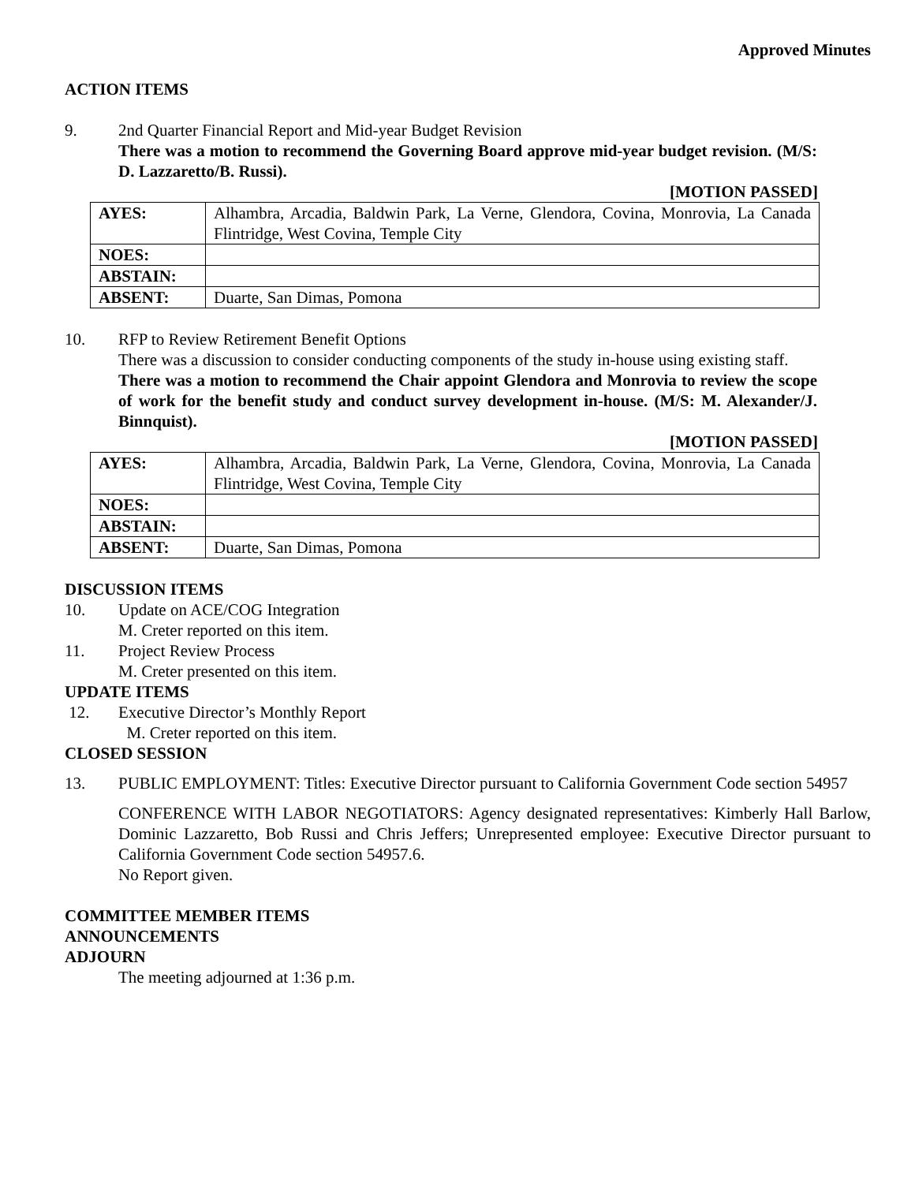Approved Minutes
ACTION ITEMS
9. 2nd Quarter Financial Report and Mid-year Budget Revision
There was a motion to recommend the Governing Board approve mid-year budget revision. (M/S: D. Lazzaretto/B. Russi).
[MOTION PASSED]
| AYES: | Alhambra, Arcadia, Baldwin Park, La Verne, Glendora, Covina, Monrovia, La Canada Flintridge, West Covina, Temple City |
| NOES: | |
| ABSTAIN: | |
| ABSENT: | Duarte, San Dimas, Pomona |
10. RFP to Review Retirement Benefit Options
There was a discussion to consider conducting components of the study in-house using existing staff.
There was a motion to recommend the Chair appoint Glendora and Monrovia to review the scope of work for the benefit study and conduct survey development in-house. (M/S: M. Alexander/J. Binnquist).
[MOTION PASSED]
| AYES: | Alhambra, Arcadia, Baldwin Park, La Verne, Glendora, Covina, Monrovia, La Canada Flintridge, West Covina, Temple City |
| NOES: | |
| ABSTAIN: | |
| ABSENT: | Duarte, San Dimas, Pomona |
DISCUSSION ITEMS
10. Update on ACE/COG Integration
M. Creter reported on this item.
11. Project Review Process
M. Creter presented on this item.
UPDATE ITEMS
12. Executive Director’s Monthly Report
M. Creter reported on this item.
CLOSED SESSION
13. PUBLIC EMPLOYMENT: Titles: Executive Director pursuant to California Government Code section 54957
CONFERENCE WITH LABOR NEGOTIATORS: Agency designated representatives: Kimberly Hall Barlow, Dominic Lazzaretto, Bob Russi and Chris Jeffers; Unrepresented employee: Executive Director pursuant to California Government Code section 54957.6.
No Report given.
COMMITTEE MEMBER ITEMS
ANNOUNCEMENTS
ADJOURN
The meeting adjourned at 1:36 p.m.